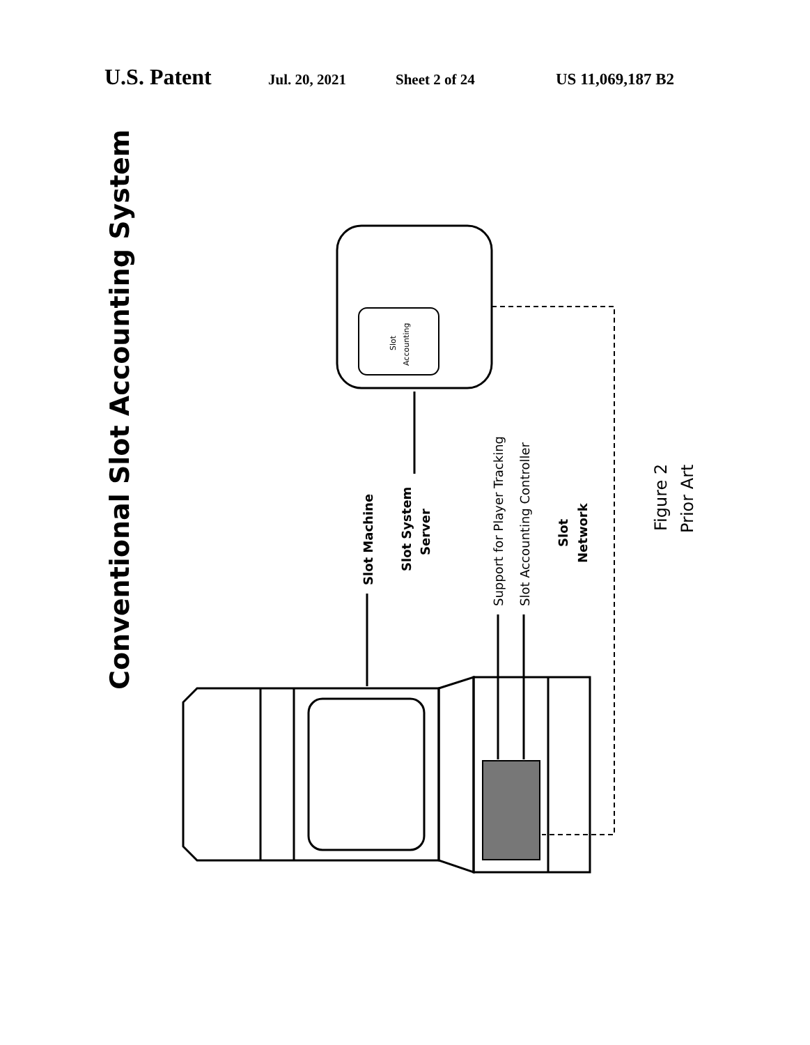U.S. Patent Jul. 20, 2021 Sheet 2 of 24 US 11,069,187 B2
Conventional Slot Accounting System
Slot Machine
Slot System
Server
Support for Player Tracking
Slot Accounting Controller
Slot
Network
Figure 2
Prior Art
Slot
Accounting